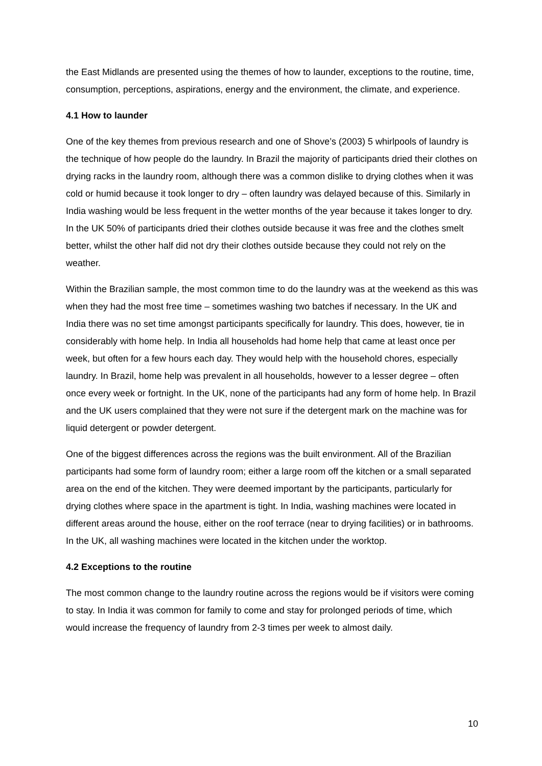the East Midlands are presented using the themes of how to launder, exceptions to the routine, time, consumption, perceptions, aspirations, energy and the environment, the climate, and experience.
4.1 How to launder
One of the key themes from previous research and one of Shove’s (2003) 5 whirlpools of laundry is the technique of how people do the laundry. In Brazil the majority of participants dried their clothes on drying racks in the laundry room, although there was a common dislike to drying clothes when it was cold or humid because it took longer to dry – often laundry was delayed because of this. Similarly in India washing would be less frequent in the wetter months of the year because it takes longer to dry. In the UK 50% of participants dried their clothes outside because it was free and the clothes smelt better, whilst the other half did not dry their clothes outside because they could not rely on the weather.
Within the Brazilian sample, the most common time to do the laundry was at the weekend as this was when they had the most free time – sometimes washing two batches if necessary. In the UK and India there was no set time amongst participants specifically for laundry. This does, however, tie in considerably with home help. In India all households had home help that came at least once per week, but often for a few hours each day. They would help with the household chores, especially laundry. In Brazil, home help was prevalent in all households, however to a lesser degree – often once every week or fortnight. In the UK, none of the participants had any form of home help. In Brazil and the UK users complained that they were not sure if the detergent mark on the machine was for liquid detergent or powder detergent.
One of the biggest differences across the regions was the built environment. All of the Brazilian participants had some form of laundry room; either a large room off the kitchen or a small separated area on the end of the kitchen. They were deemed important by the participants, particularly for drying clothes where space in the apartment is tight. In India, washing machines were located in different areas around the house, either on the roof terrace (near to drying facilities) or in bathrooms. In the UK, all washing machines were located in the kitchen under the worktop.
4.2 Exceptions to the routine
The most common change to the laundry routine across the regions would be if visitors were coming to stay. In India it was common for family to come and stay for prolonged periods of time, which would increase the frequency of laundry from 2-3 times per week to almost daily.
10